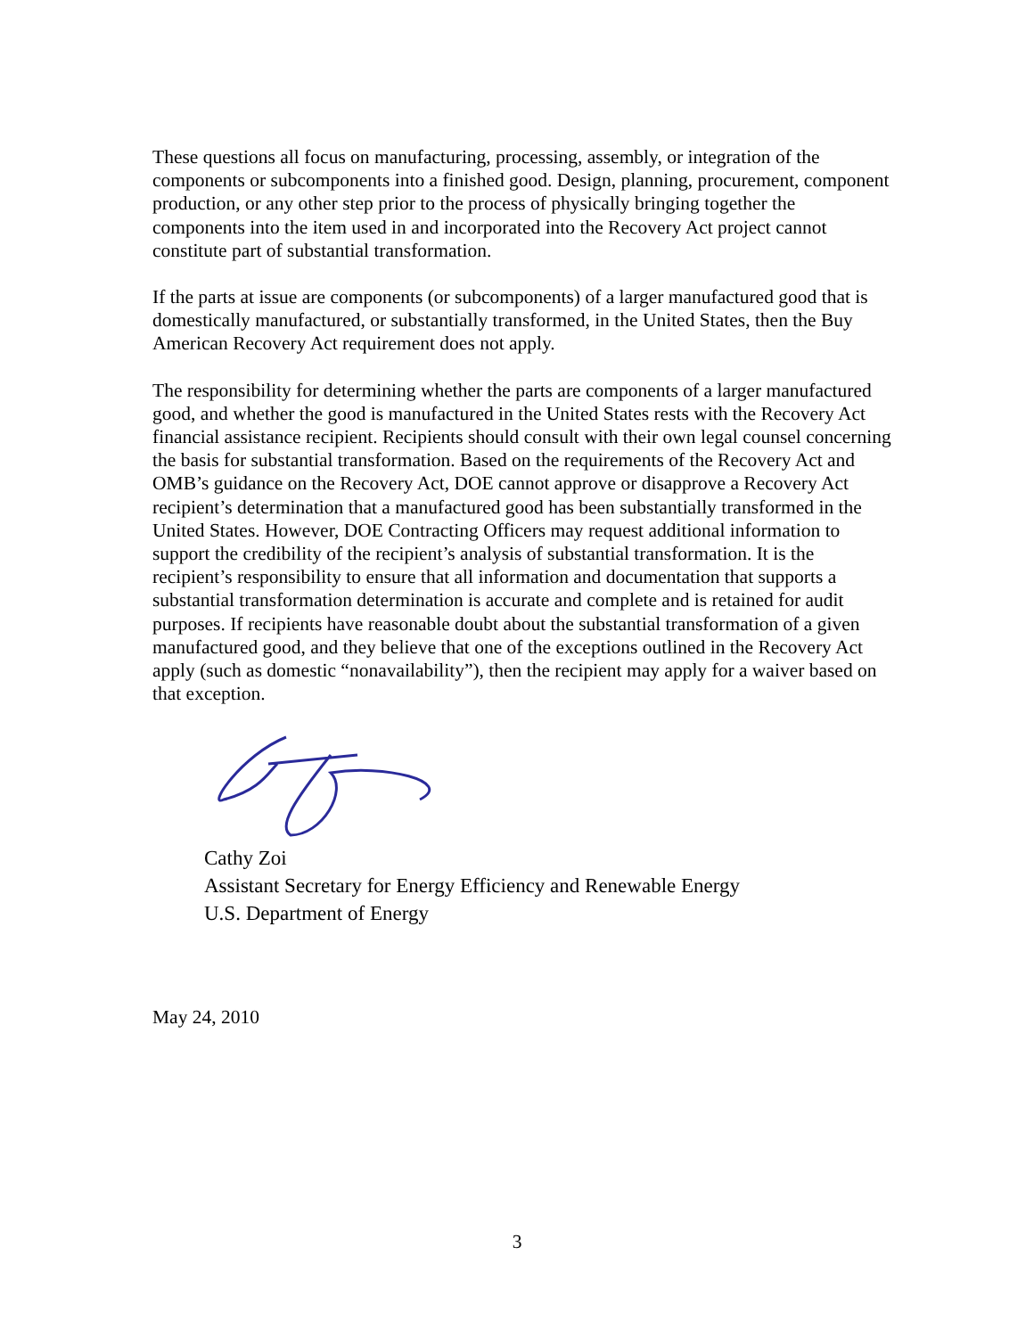These questions all focus on manufacturing, processing, assembly, or integration of the components or subcomponents into a finished good. Design, planning, procurement, component production, or any other step prior to the process of physically bringing together the components into the item used in and incorporated into the Recovery Act project cannot constitute part of substantial transformation.
If the parts at issue are components (or subcomponents) of a larger manufactured good that is domestically manufactured, or substantially transformed, in the United States, then the Buy American Recovery Act requirement does not apply.
The responsibility for determining whether the parts are components of a larger manufactured good, and whether the good is manufactured in the United States rests with the Recovery Act financial assistance recipient. Recipients should consult with their own legal counsel concerning the basis for substantial transformation. Based on the requirements of the Recovery Act and OMB’s guidance on the Recovery Act, DOE cannot approve or disapprove a Recovery Act recipient’s determination that a manufactured good has been substantially transformed in the United States. However, DOE Contracting Officers may request additional information to support the credibility of the recipient’s analysis of substantial transformation. It is the recipient’s responsibility to ensure that all information and documentation that supports a substantial transformation determination is accurate and complete and is retained for audit purposes. If recipients have reasonable doubt about the substantial transformation of a given manufactured good, and they believe that one of the exceptions outlined in the Recovery Act apply (such as domestic “nonavailability”), then the recipient may apply for a waiver based on that exception.
Cathy Zoi
Assistant Secretary for Energy Efficiency and Renewable Energy
U.S. Department of Energy
May 24, 2010
3